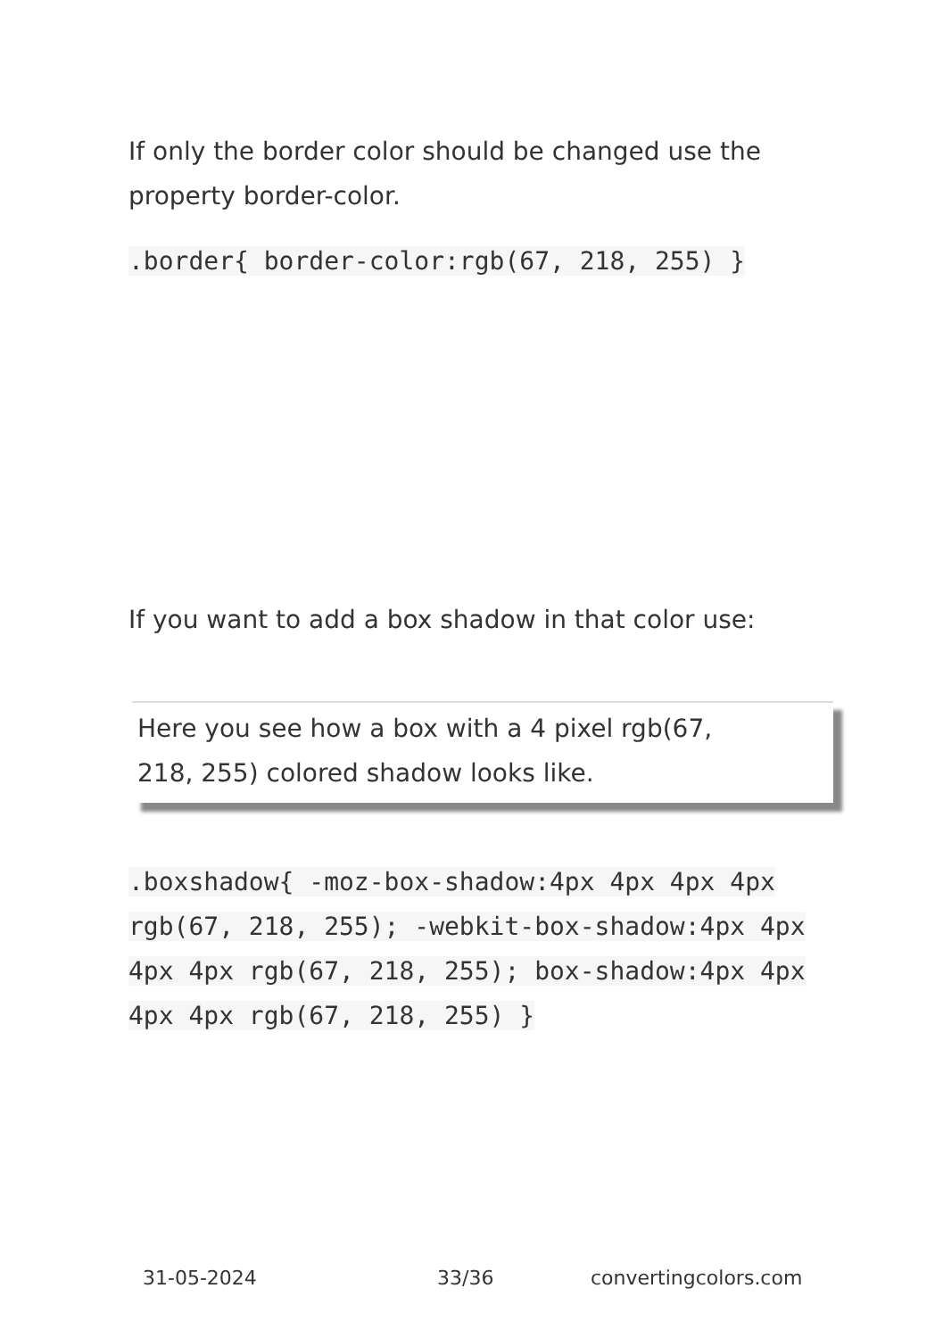If only the border color should be changed use the property border-color.
.border{ border-color:rgb(67, 218, 255) }
If you want to add a box shadow in that color use:
Here you see how a box with a 4 pixel rgb(67, 218, 255) colored shadow looks like.
.boxshadow{ -moz-box-shadow:4px 4px 4px 4px rgb(67, 218, 255); -webkit-box-shadow:4px 4px 4px 4px rgb(67, 218, 255); box-shadow:4px 4px 4px 4px rgb(67, 218, 255) }
31-05-2024 33/36 convertingcolors.com